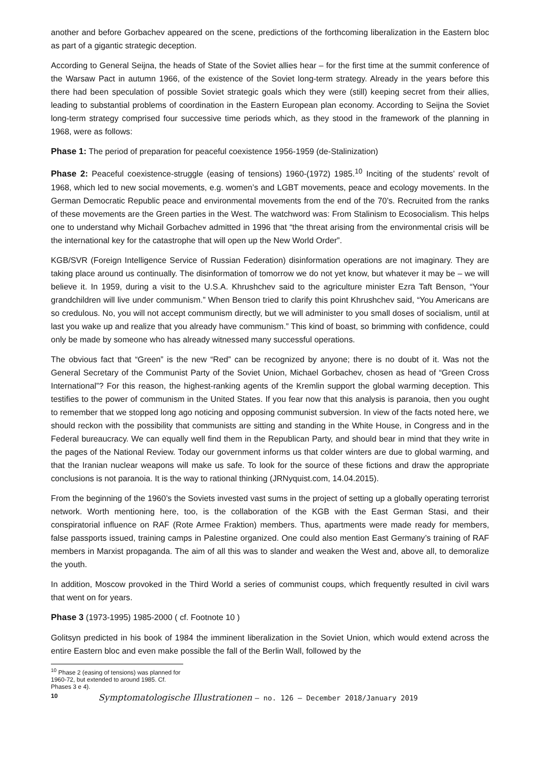another and before Gorbachev appeared on the scene, predictions of the forthcoming liberalization in the Eastern bloc as part of a gigantic strategic deception.
According to General Seijna, the heads of State of the Soviet allies hear – for the first time at the summit conference of the Warsaw Pact in autumn 1966, of the existence of the Soviet long-term strategy. Already in the years before this there had been speculation of possible Soviet strategic goals which they were (still) keeping secret from their allies, leading to substantial problems of coordination in the Eastern European plan economy. According to Seijna the Soviet long-term strategy comprised four successive time periods which, as they stood in the framework of the planning in 1968, were as follows:
Phase 1: The period of preparation for peaceful coexistence 1956-1959 (de-Stalinization)
Phase 2: Peaceful coexistence-struggle (easing of tensions) 1960-(1972) 1985.<sup>10</sup> Inciting of the students’ revolt of 1968, which led to new social movements, e.g. women’s and LGBT movements, peace and ecology movements. In the German Democratic Republic peace and environmental movements from the end of the 70’s. Recruited from the ranks of these movements are the Green parties in the West. The watchword was: From Stalinism to Ecosocialism. This helps one to understand why Michail Gorbachev admitted in 1996 that “the threat arising from the environmental crisis will be the international key for the catastrophe that will open up the New World Order”.
KGB/SVR (Foreign Intelligence Service of Russian Federation) disinformation operations are not imaginary. They are taking place around us continually. The disinformation of tomorrow we do not yet know, but whatever it may be – we will believe it. In 1959, during a visit to the U.S.A. Khrushchev said to the agricul­ture minister Ezra Taft Benson, “Your grandchildren will live under communism.” When Benson tried to clarify this point Khrushchev said, “You Americans are so credulous. No, you will not accept communism directly, but we will administer to you small doses of socialism, until at last you wake up and realize that you already have communism.” This kind of boast, so brimming with confidence, could only be made by someone who has already witnessed many successful operations.
The obvious fact that “Green” is the new “Red” can be recognized by anyone; there is no doubt of it. Was not the General Secretary of the Communist Party of the Soviet Union, Michael Gorbachev, chosen as head of “Green Cross International”? For this reason, the highest-ranking agents of the Kremlin support the global warming deception. This testifies to the power of communism in the United States. If you fear now that this analysis is paranoia, then you ought to remember that we stopped long ago noticing and opposing communist subversion. In view of the facts noted here, we should reckon with the possibility that communists are sitting and standing in the White House, in Congress and in the Federal bureaucracy. We can equally well find them in the Republican Party, and should bear in mind that they write in the pages of the National Review. Today our government informs us that colder winters are due to global warming, and that the Iranian nuclear weapons will make us safe. To look for the source of these fictions and draw the appropriate conclusions is not paranoia. It is the way to rational thinking (JRNyquist.com, 14.04.2015).
From the beginning of the 1960’s the Soviets invested vast sums in the project of setting up a globally operating terrorist network. Worth mentioning here, too, is the collaboration of the KGB with the East German Stasi, and their conspiratorial influence on RAF (Rote Armee Fraktion) members. Thus, apartments were made ready for members, false passports issued, training camps in Palestine organized. One could also mention East Germany’s training of RAF members in Marxist propaganda. The aim of all this was to slander and weaken the West and, above all, to demoralize the youth.
In addition, Moscow provoked in the Third World a series of communist coups, which frequently resulted in civil wars that went on for years.
Phase 3 (1973-1995) 1985-2000 ( cf. Footnote 10 )
Golitsyn predicted in his book of 1984 the imminent liberalization in the Soviet Union, which would extend across the entire Eastern bloc and even make possible the fall of the Berlin Wall, followed by the
<sup>10</sup> Phase 2 (easing of tensions) was planned for 1960-72, but extended to around 1985. Cf. Phases 3 e 4).
10
Symptomatologische Illustrationen – no. 126 – December 2018/January 2019